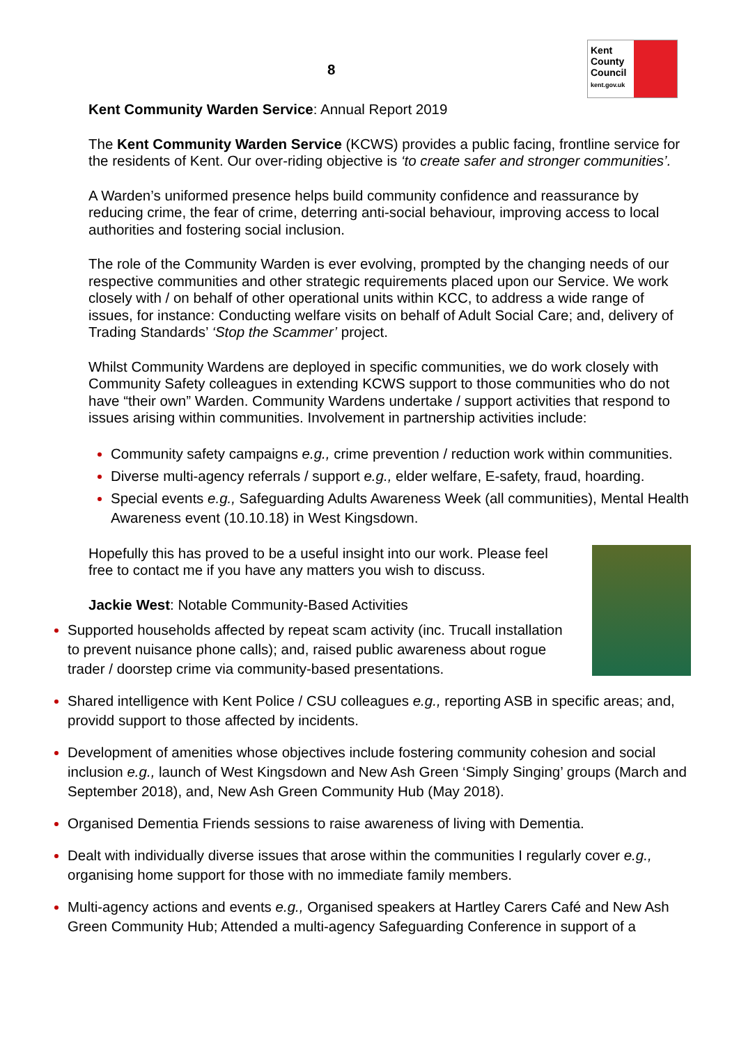8
Kent
County
Council
kent.gov.uk
Kent Community Warden Service: Annual Report 2019
The Kent Community Warden Service (KCWS) provides a public facing, frontline service for the residents of Kent. Our over-riding objective is ‘to create safer and stronger communities’.
A Warden’s uniformed presence helps build community confidence and reassurance by reducing crime, the fear of crime, deterring anti-social behaviour, improving access to local authorities and fostering social inclusion.
The role of the Community Warden is ever evolving, prompted by the changing needs of our respective communities and other strategic requirements placed upon our Service. We work closely with / on behalf of other operational units within KCC, to address a wide range of issues, for instance: Conducting welfare visits on behalf of Adult Social Care; and, delivery of Trading Standards’ ‘Stop the Scammer’ project.
Whilst Community Wardens are deployed in specific communities, we do work closely with Community Safety colleagues in extending KCWS support to those communities who do not have “their own” Warden. Community Wardens undertake / support activities that respond to issues arising within communities. Involvement in partnership activities include:
Community safety campaigns e.g., crime prevention / reduction work within communities.
Diverse multi-agency referrals / support e.g., elder welfare, E-safety, fraud, hoarding.
Special events e.g., Safeguarding Adults Awareness Week (all communities), Mental Health Awareness event (10.10.18) in West Kingsdown.
Hopefully this has proved to be a useful insight into our work. Please feel free to contact me if you have any matters you wish to discuss.
Jackie West: Notable Community-Based Activities
Supported households affected by repeat scam activity (inc. Trucall installation to prevent nuisance phone calls); and, raised public awareness about rogue trader / doorstep crime via community-based presentations.
Shared intelligence with Kent Police / CSU colleagues e.g., reporting ASB in specific areas; and, providd support to those affected by incidents.
Development of amenities whose objectives include fostering community cohesion and social inclusion e.g., launch of West Kingsdown and New Ash Green ‘Simply Singing’ groups (March and September 2018), and, New Ash Green Community Hub (May 2018).
Organised Dementia Friends sessions to raise awareness of living with Dementia.
Dealt with individually diverse issues that arose within the communities I regularly cover e.g., organising home support for those with no immediate family members.
Multi-agency actions and events e.g., Organised speakers at Hartley Carers Café and New Ash Green Community Hub; Attended a multi-agency Safeguarding Conference in support of a